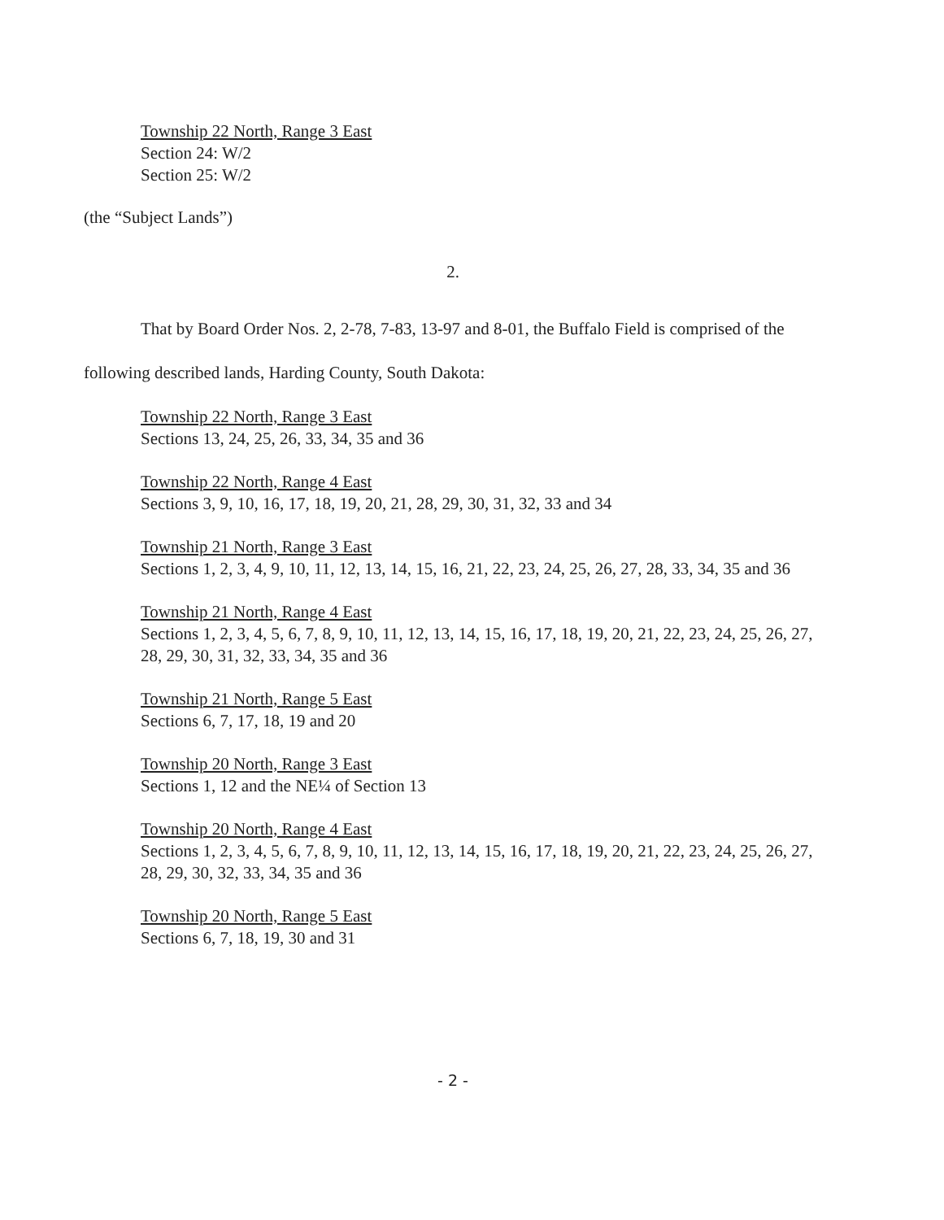Township 22 North, Range 3 East
Section 24: W/2
Section 25: W/2
(the “Subject Lands”)
2.
That by Board Order Nos. 2, 2-78, 7-83, 13-97 and 8-01, the Buffalo Field is comprised of the following described lands, Harding County, South Dakota:
Township 22 North, Range 3 East
Sections 13, 24, 25, 26, 33, 34, 35 and 36
Township 22 North, Range 4 East
Sections 3, 9, 10, 16, 17, 18, 19, 20, 21, 28, 29, 30, 31, 32, 33 and 34
Township 21 North, Range 3 East
Sections 1, 2, 3, 4, 9, 10, 11, 12, 13, 14, 15, 16, 21, 22, 23, 24, 25, 26, 27, 28, 33, 34, 35 and 36
Township 21 North, Range 4 East
Sections 1, 2, 3, 4, 5, 6, 7, 8, 9, 10, 11, 12, 13, 14, 15, 16, 17, 18, 19, 20, 21, 22, 23, 24, 25, 26, 27, 28, 29, 30, 31, 32, 33, 34, 35 and 36
Township 21 North, Range 5 East
Sections 6, 7, 17, 18, 19 and 20
Township 20 North, Range 3 East
Sections 1, 12 and the NE¼ of Section 13
Township 20 North, Range 4 East
Sections 1, 2, 3, 4, 5, 6, 7, 8, 9, 10, 11, 12, 13, 14, 15, 16, 17, 18, 19, 20, 21, 22, 23, 24, 25, 26, 27, 28, 29, 30, 32, 33, 34, 35 and 36
Township 20 North, Range 5 East
Sections 6, 7, 18, 19, 30 and 31
- 2 -